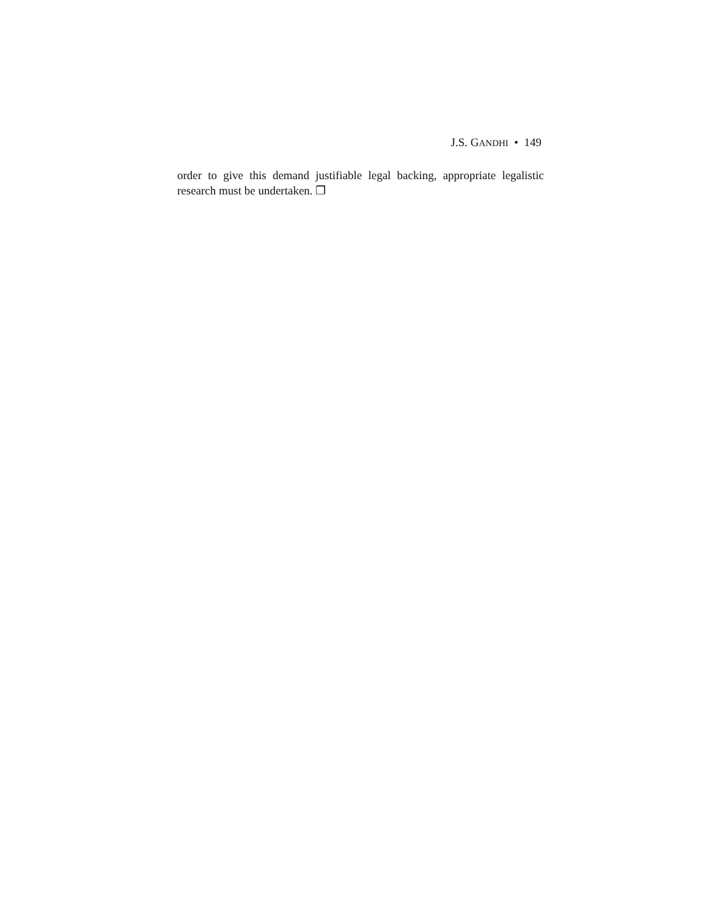J.S. GANDHI • 149
order to give this demand justifiable legal backing, appropriate legalistic research must be undertaken. ❐